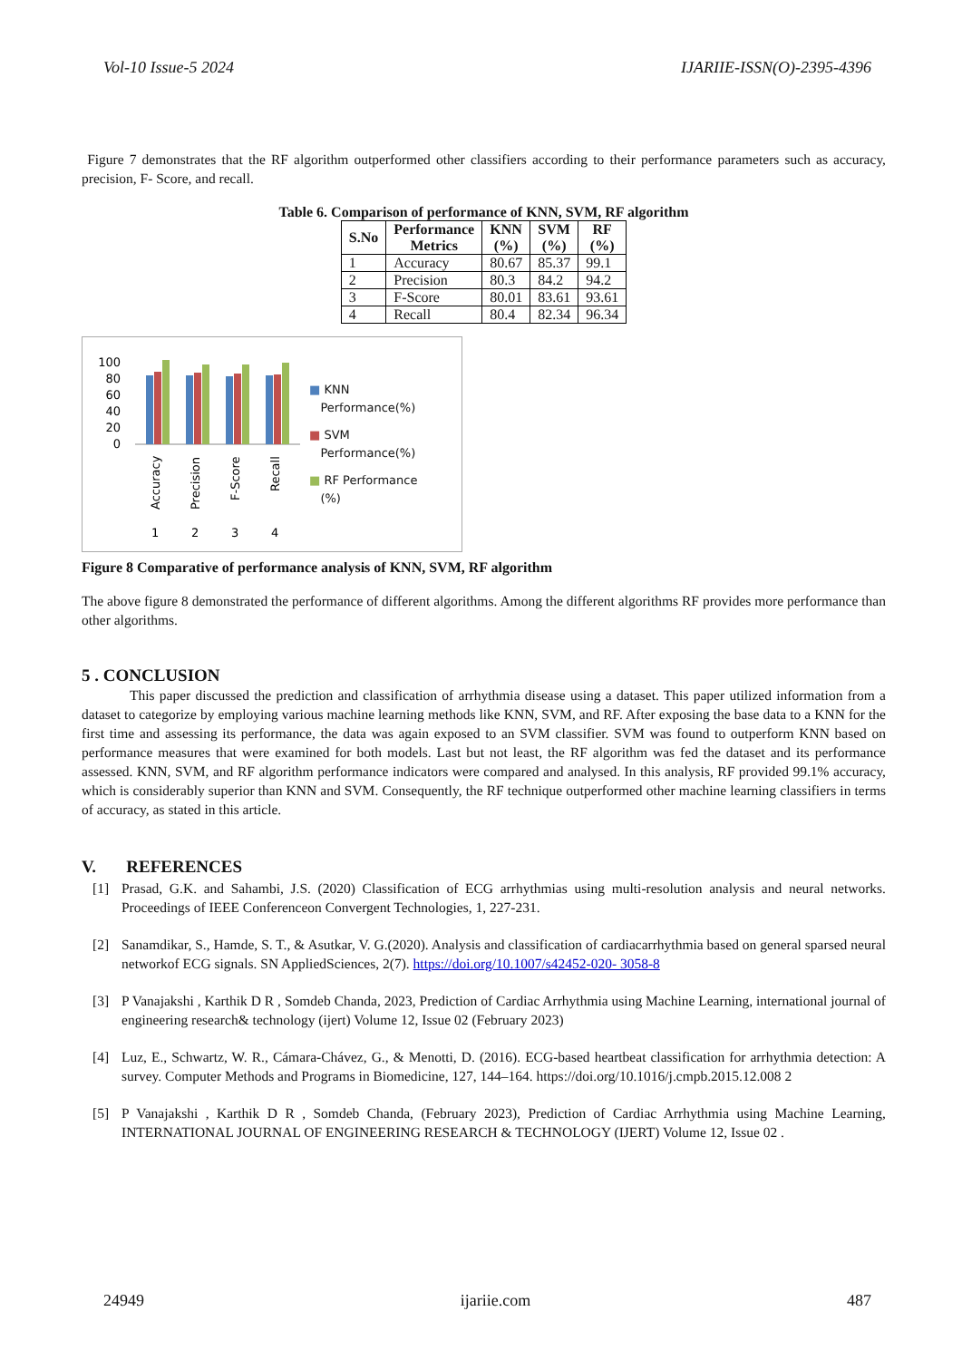Vol-10 Issue-5 2024 IJARIIE-ISSN(O)-2395-4396
Figure 7 demonstrates that the RF algorithm outperformed other classifiers according to their performance parameters such as accuracy, precision, F- Score, and recall.
Table 6. Comparison of performance of KNN, SVM, RF algorithm
| S.No | Performance Metrics | KNN (%) | SVM (%) | RF (%) |
| --- | --- | --- | --- | --- |
| 1 | Accuracy | 80.67 | 85.37 | 99.1 |
| 2 | Precision | 80.3 | 84.2 | 94.2 |
| 3 | F-Score | 80.01 | 83.61 | 93.61 |
| 4 | Recall | 80.4 | 82.34 | 96.34 |
100
80
60
40
20
0
Accuracy
Precision
F-Score
Recall
1
2
3
4
■ KNN
Performance(%)
■ SVM
Performance(%)
■ RF Performance
(%)
Figure 8 Comparative of performance analysis of KNN, SVM, RF algorithm
The above figure 8 demonstrated the performance of different algorithms. Among the different algorithms RF provides more performance than other algorithms.
5 . CONCLUSION
This paper discussed the prediction and classification of arrhythmia disease using a dataset. This paper utilized information from a dataset to categorize by employing various machine learning methods like KNN, SVM, and RF. After exposing the base data to a KNN for the first time and assessing its performance, the data was again exposed to an SVM classifier. SVM was found to outperform KNN based on performance measures that were examined for both models. Last but not least, the RF algorithm was fed the dataset and its performance assessed. KNN, SVM, and RF algorithm performance indicators were compared and analysed. In this analysis, RF provided 99.1% accuracy, which is considerably superior than KNN and SVM. Consequently, the RF technique outperformed other machine learning classifiers in terms of accuracy, as stated in this article.
V. REFERENCES
[1]
Prasad, G.K. and Sahambi, J.S. (2020) Classification of ECG arrhythmias using multi-resolution analysis and neural networks. Proceedings of IEEE Conferenceon Convergent Technologies, 1, 227-231.
[2]
Sanamdikar, S., Hamde, S. T., & Asutkar, V. G.(2020). Analysis and classification of cardiacarrhythmia based on general sparsed neural networkof ECG signals. SN AppliedSciences, 2(7). https://doi.org/10.1007/s42452-020- 3058-8
[3]
P Vanajakshi , Karthik D R , Somdeb Chanda, 2023, Prediction of Cardiac Arrhythmia using Machine Learning, international journal of engineering research& technology (ijert) Volume 12, Issue 02 (February 2023)
[4]
Luz, E., Schwartz, W. R., Cámara-Chávez, G., & Menotti, D. (2016). ECG-based heartbeat classification for arrhythmia detection: A survey. Computer Methods and Programs in Biomedicine, 127, 144–164. https://doi.org/10.1016/j.cmpb.2015.12.008 2
[5]
P Vanajakshi , Karthik D R , Somdeb Chanda, (February 2023), Prediction of Cardiac Arrhythmia using Machine Learning, INTERNATIONAL JOURNAL OF ENGINEERING RESEARCH & TECHNOLOGY (IJERT) Volume 12, Issue 02 .
24949 ijariie.com 487